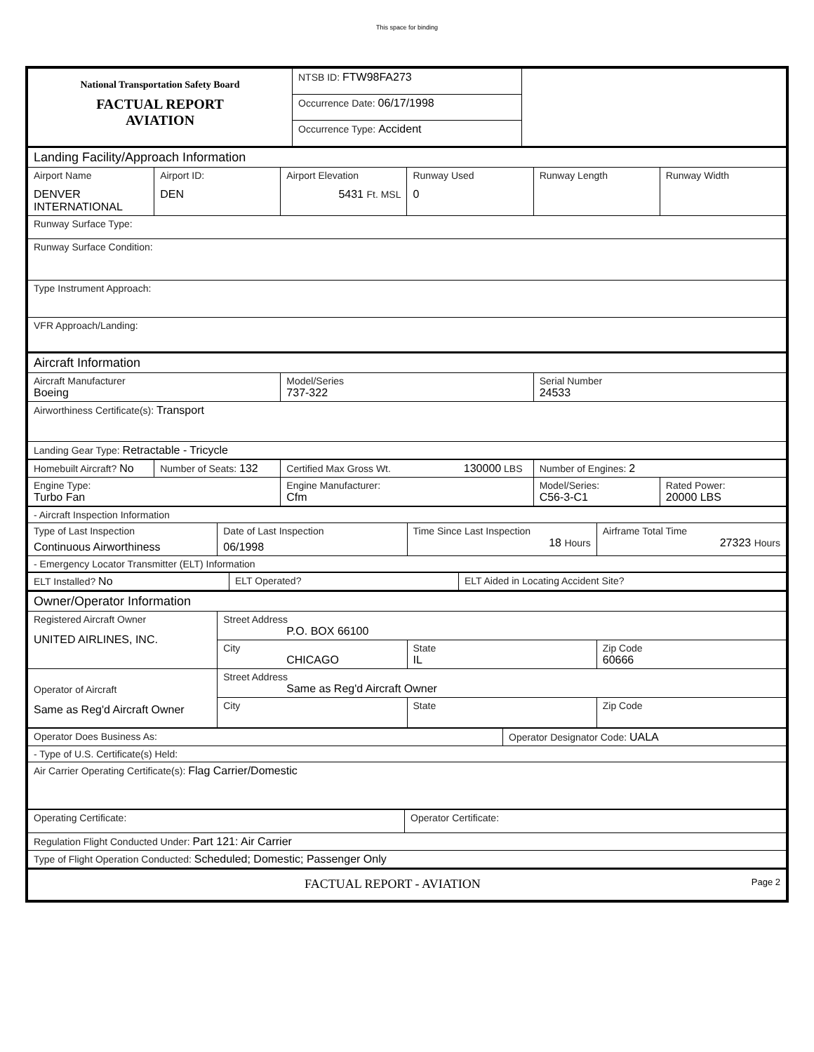This space for binding
| National Transportation Safety Board FACTUAL REPORT AVIATION | NTSB ID: FTW98FA273 | |
| | Occurrence Date: 06/17/1998 | |
| | Occurrence Type: Accident | |
| Landing Facility/Approach Information | | | | | |
| Airport Name DENVER INTERNATIONAL | Airport ID: DEN | Airport Elevation 5431 Ft. MSL | Runway Used 0 | Runway Length | Runway Width |
| Runway Surface Type: | | | | | |
| Runway Surface Condition: | | | | | |
| Type Instrument Approach: | | | | | |
| VFR Approach/Landing: | | | | | |
| Aircraft Information | | |
| Aircraft Manufacturer Boeing | Model/Series 737-322 | Serial Number 24533 |
| Airworthiness Certificate(s): Transport | | |
| Landing Gear Type: Retractable - Tricycle | | |
| Homebuilt Aircraft? No | Number of Seats: 132 | Certified Max Gross Wt. 130000 LBS | Number of Engines: 2 | |
| Engine Type: Turbo Fan | | Engine Manufacturer: Cfm | Model/Series: C56-3-C1 | Rated Power: 20000 LBS |
| - Aircraft Inspection Information | | | |
| Type of Last Inspection Continuous Airworthiness | Date of Last Inspection 06/1998 | Time Since Last Inspection 18 Hours | Airframe Total Time 27323 Hours |
| - Emergency Locator Transmitter (ELT) Information | | | |
| ELT Installed? No | ELT Operated? | ELT Aided in Locating Accident Site? |
| Owner/Operator Information | | | |
| Registered Aircraft Owner UNITED AIRLINES, INC. | Street Address P.O. BOX 66100 | | |
| | City CHICAGO | State IL | Zip Code 60666 |
| Operator of Aircraft Same as Reg'd Aircraft Owner | Street Address Same as Reg'd Aircraft Owner | | |
| | City | State | Zip Code |
| Operator Does Business As: | Operator Designator Code: UALA |
| - Type of U.S. Certificate(s) Held: | |
| Air Carrier Operating Certificate(s): Flag Carrier/Domestic | |
| Operating Certificate: | Operator Certificate: |
| Regulation Flight Conducted Under: Part 121: Air Carrier | |
| Type of Flight Operation Conducted: Scheduled; Domestic; Passenger Only | |
| FACTUAL REPORT - AVIATION Page 2 |